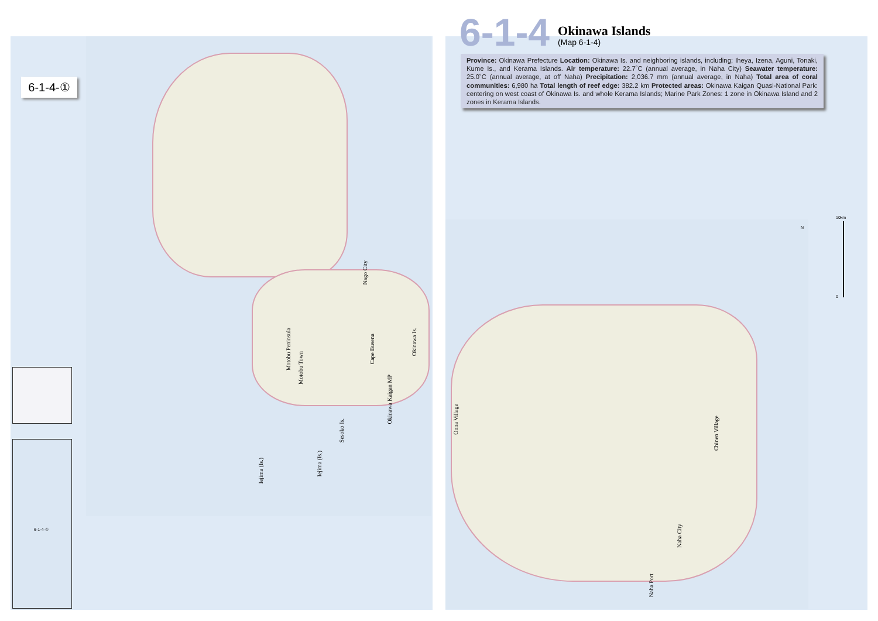6-1-4
Okinawa Islands
(Map 6-1-4)
Province: Okinawa Prefecture Location: Okinawa Is. and neighboring islands, including; Iheya, Izena, Aguni, Tonaki, Kume Is., and Kerama Islands. Air temperature: 22.7˚C (annual average, in Naha City) Seawater temperature: 25.0˚C (annual average, at off Naha) Precipitation: 2,036.7 mm (annual average, in Naha) Total area of coral communities: 6,980 ha Total length of reef edge: 382.2 km Protected areas: Okinawa Kaigan Quasi-National Park: centering on west coast of Okinawa Is. and whole Kerama Islands; Marine Park Zones: 1 zone in Okinawa Island and 2 zones in Kerama Islands.
6-1-4-①
6-1-4-①
Nago City
Motobu Peninsula
Motobu Town
Cape Busena
Okinawa Kaigan MP
Okinawa Is.
Sesoko Is.
Iejima (Is.)
Iejima (Is.)
Onna Village
Chinen Village
Naha City
Naha Port
N
10km
0